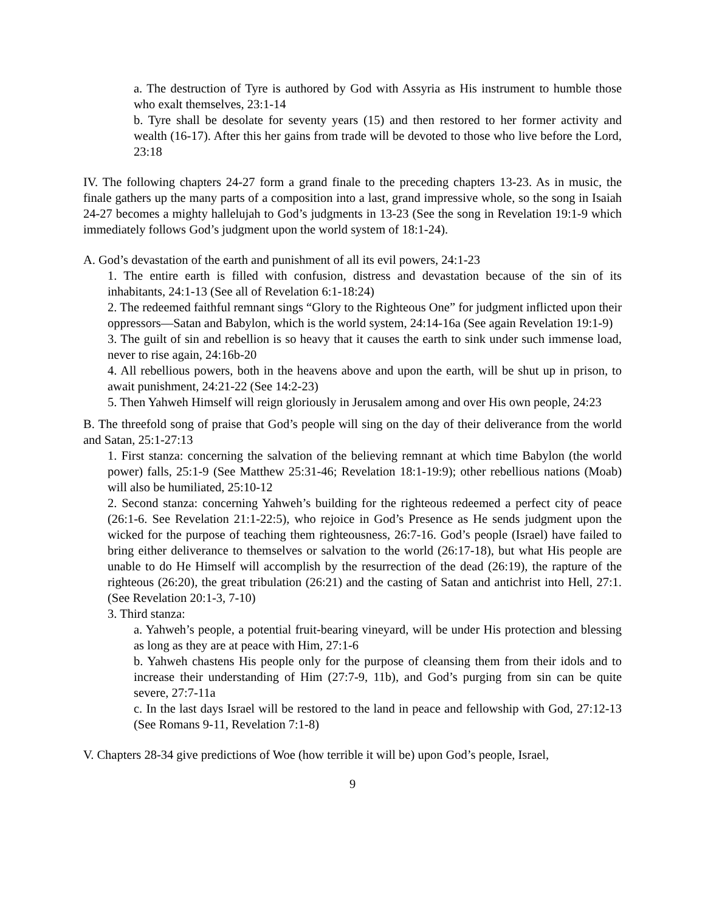a. The destruction of Tyre is authored by God with Assyria as His instrument to humble those who exalt themselves, 23:1-14
b. Tyre shall be desolate for seventy years (15) and then restored to her former activity and wealth (16-17). After this her gains from trade will be devoted to those who live before the Lord, 23:18
IV. The following chapters 24-27 form a grand finale to the preceding chapters 13-23. As in music, the finale gathers up the many parts of a composition into a last, grand impressive whole, so the song in Isaiah 24-27 becomes a mighty hallelujah to God’s judgments in 13-23 (See the song in Revelation 19:1-9 which immediately follows God’s judgment upon the world system of 18:1-24).
A. God’s devastation of the earth and punishment of all its evil powers, 24:1-23
1. The entire earth is filled with confusion, distress and devastation because of the sin of its inhabitants, 24:1-13 (See all of Revelation 6:1-18:24)
2. The redeemed faithful remnant sings “Glory to the Righteous One” for judgment inflicted upon their oppressors—Satan and Babylon, which is the world system, 24:14-16a (See again Revelation 19:1-9)
3. The guilt of sin and rebellion is so heavy that it causes the earth to sink under such immense load, never to rise again, 24:16b-20
4. All rebellious powers, both in the heavens above and upon the earth, will be shut up in prison, to await punishment, 24:21-22 (See 14:2-23)
5. Then Yahweh Himself will reign gloriously in Jerusalem among and over His own people, 24:23
B. The threefold song of praise that God’s people will sing on the day of their deliverance from the world and Satan, 25:1-27:13
1. First stanza: concerning the salvation of the believing remnant at which time Babylon (the world power) falls, 25:1-9 (See Matthew 25:31-46; Revelation 18:1-19:9); other rebellious nations (Moab) will also be humiliated, 25:10-12
2. Second stanza: concerning Yahweh’s building for the righteous redeemed a perfect city of peace (26:1-6. See Revelation 21:1-22:5), who rejoice in God’s Presence as He sends judgment upon the wicked for the purpose of teaching them righteousness, 26:7-16. God’s people (Israel) have failed to bring either deliverance to themselves or salvation to the world (26:17-18), but what His people are unable to do He Himself will accomplish by the resurrection of the dead (26:19), the rapture of the righteous (26:20), the great tribulation (26:21) and the casting of Satan and antichrist into Hell, 27:1. (See Revelation 20:1-3, 7-10)
3. Third stanza:
a. Yahweh’s people, a potential fruit-bearing vineyard, will be under His protection and blessing as long as they are at peace with Him, 27:1-6
b. Yahweh chastens His people only for the purpose of cleansing them from their idols and to increase their understanding of Him (27:7-9, 11b), and God’s purging from sin can be quite severe, 27:7-11a
c. In the last days Israel will be restored to the land in peace and fellowship with God, 27:12-13 (See Romans 9-11, Revelation 7:1-8)
V. Chapters 28-34 give predictions of Woe (how terrible it will be) upon God’s people, Israel,
9